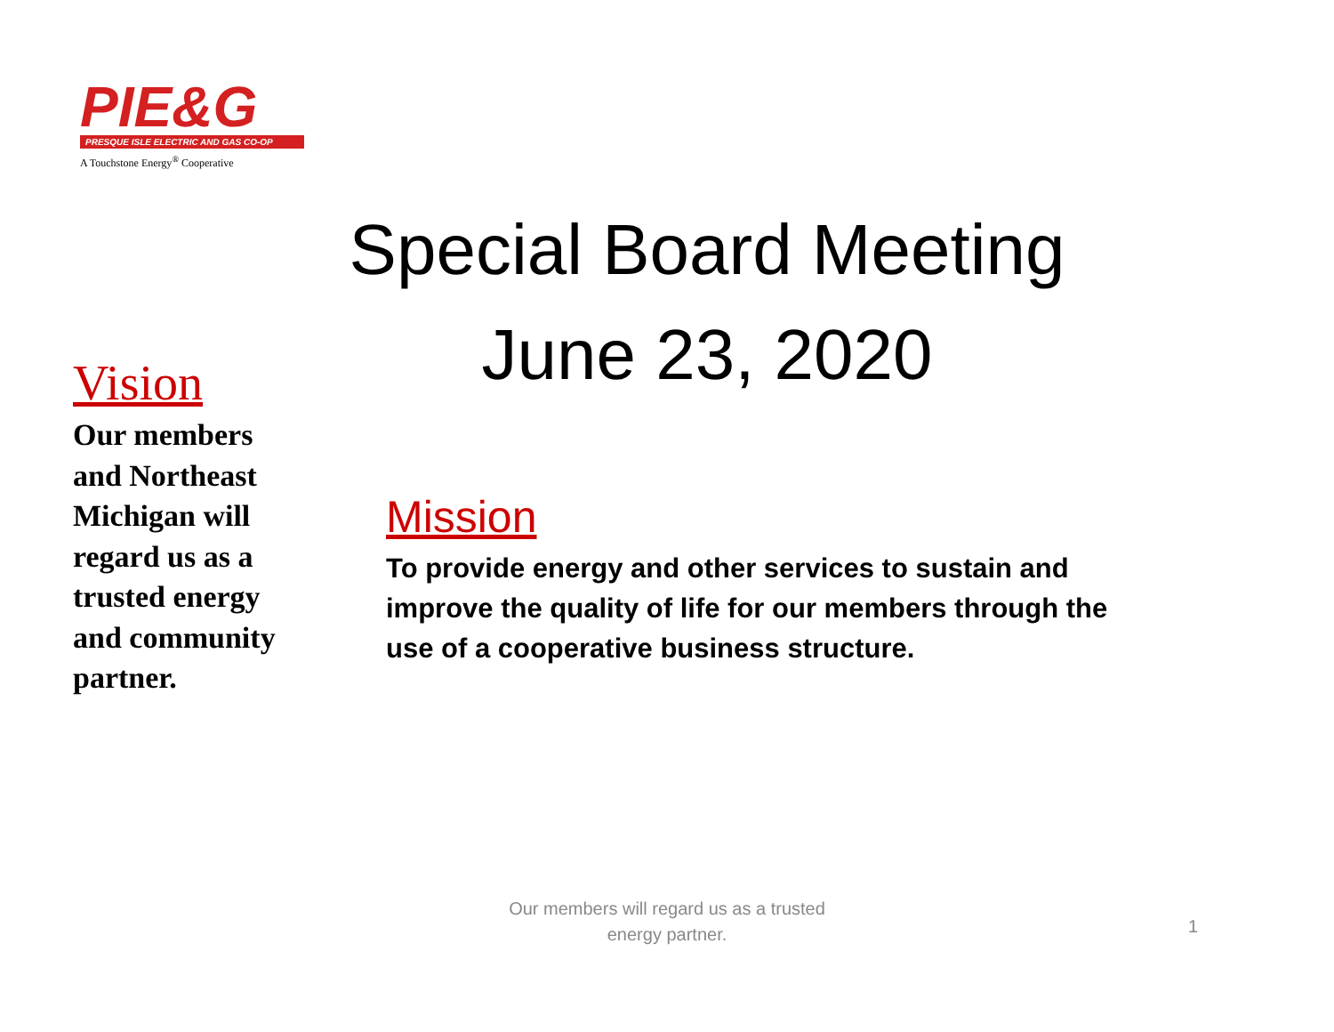PIE&G
PRESQUE ISLE ELECTRIC AND GAS CO-OP
A Touchstone Energy<sup>®</sup> Cooperative
Special Board Meeting
June 23, 2020
Vision
Our members and Northeast Michigan will regard us as a trusted energy and community partner.
Mission
To provide energy and other services to sustain and improve the quality of life for our members through the use of a cooperative business structure.
Our members will regard us as a trusted energy partner.
1